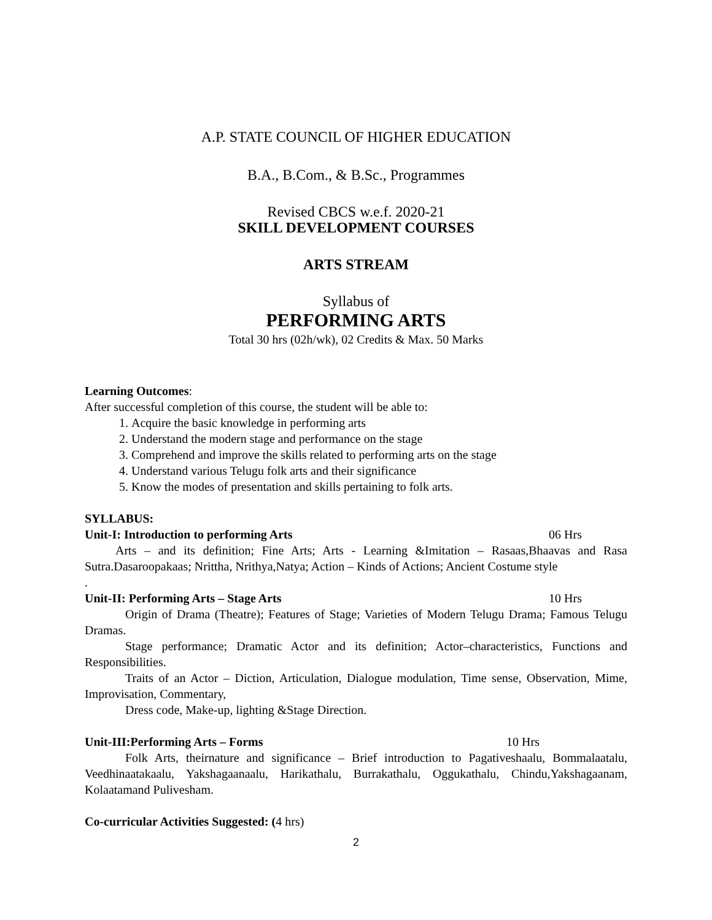A.P. STATE COUNCIL OF HIGHER EDUCATION
B.A., B.Com., & B.Sc., Programmes
Revised CBCS w.e.f. 2020-21
SKILL DEVELOPMENT COURSES
ARTS STREAM
Syllabus of
PERFORMING ARTS
Total 30 hrs (02h/wk), 02 Credits & Max. 50 Marks
Learning Outcomes:
After successful completion of this course, the student will be able to:
1. Acquire the basic knowledge in performing arts
2. Understand the modern stage and performance on the stage
3. Comprehend and improve the skills related to performing arts on the stage
4. Understand various Telugu folk arts and their significance
5. Know the modes of presentation and skills pertaining to folk arts.
SYLLABUS:
Unit-I: Introduction to performing Arts 06 Hrs
Arts – and its definition; Fine Arts; Arts - Learning &Imitation – Rasaas,Bhaavas and Rasa Sutra.Dasaroopakaas; Nrittha, Nrithya,Natya; Action – Kinds of Actions; Ancient Costume style
.
Unit-II: Performing Arts – Stage Arts 10 Hrs
Origin of Drama (Theatre); Features of Stage; Varieties of Modern Telugu Drama; Famous Telugu Dramas.
Stage performance; Dramatic Actor and its definition; Actor–characteristics, Functions and Responsibilities.
Traits of an Actor – Diction, Articulation, Dialogue modulation, Time sense, Observation, Mime, Improvisation, Commentary,
Dress code, Make-up, lighting &Stage Direction.
Unit-III:Performing Arts – Forms 10 Hrs
Folk Arts, theirnature and significance – Brief introduction to Pagativeshaalu, Bommalaatalu, Veedhinaatakaalu, Yakshagaanaalu, Harikathalu, Burrakathalu, Oggukathalu, Chindu,Yakshagaanam, Kolaatamand Pulivesham.
Co-curricular Activities Suggested: (4 hrs)
2